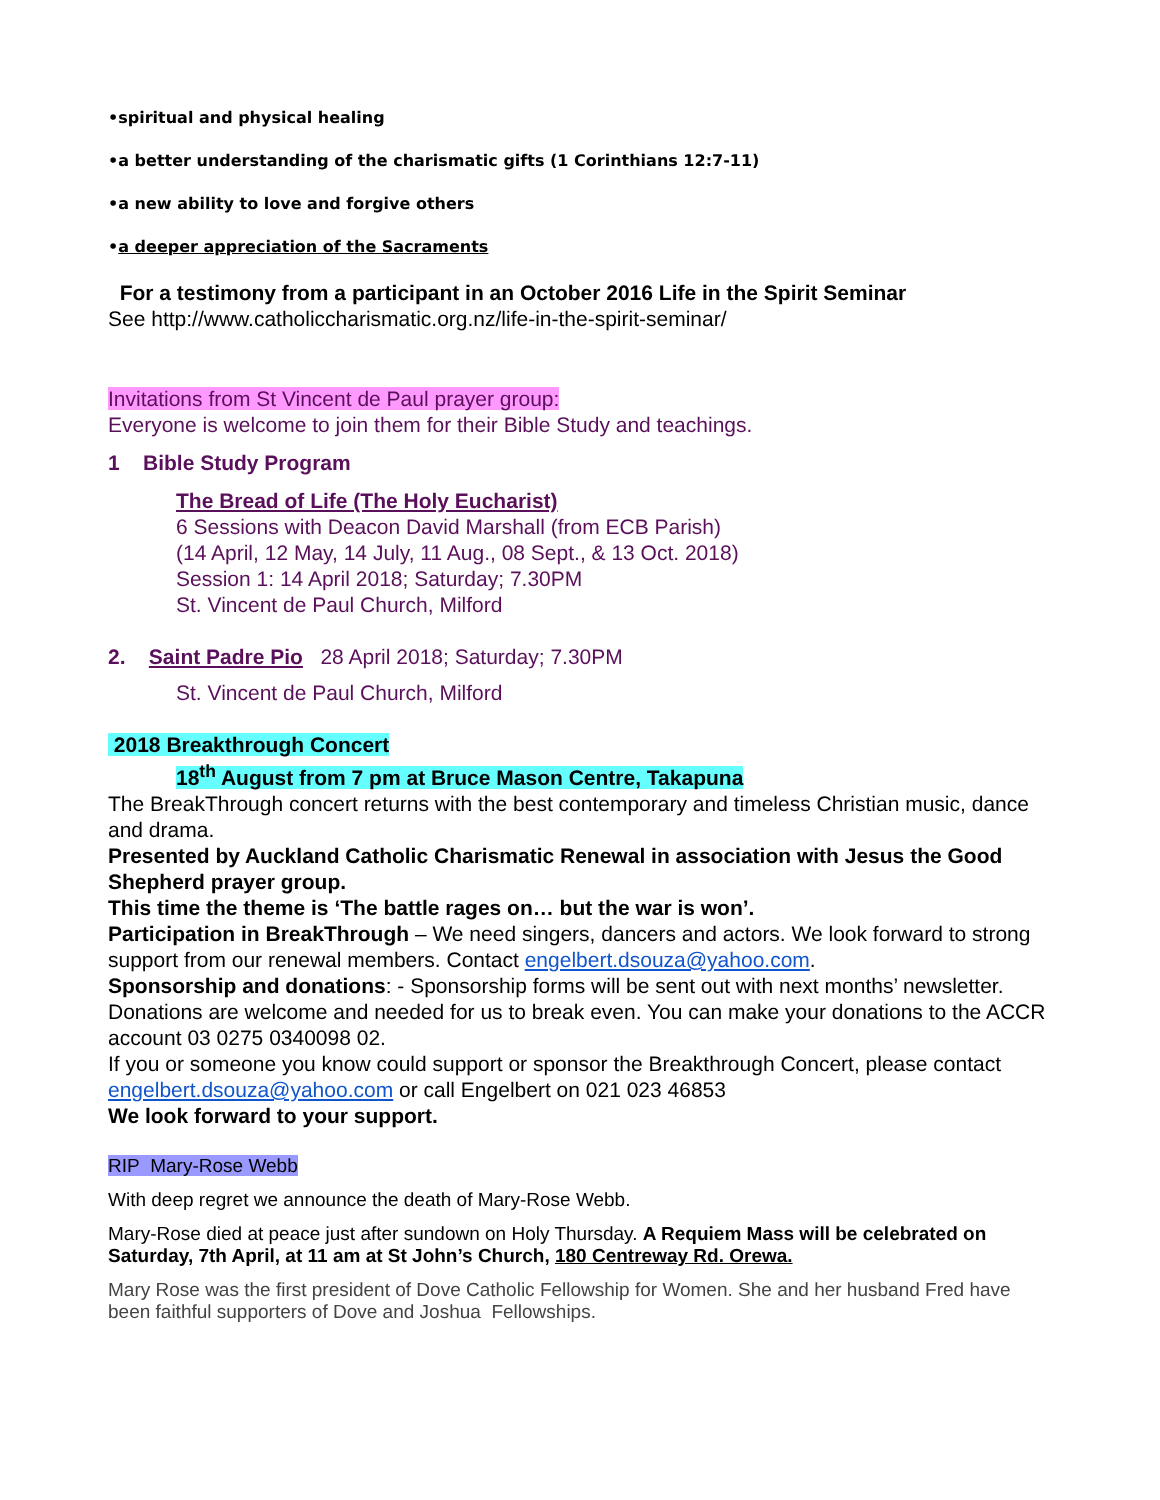•spiritual and physical healing
•a better understanding of the charismatic gifts (1 Corinthians 12:7-11)
•a new ability to love and forgive others
•a deeper appreciation of the Sacraments
For a testimony from a participant in an October 2016 Life in the Spirit Seminar
See http://www.catholiccharismatic.org.nz/life-in-the-spirit-seminar/
Invitations from St Vincent de Paul prayer group:
Everyone is welcome to join them for their Bible Study and teachings.
1 Bible Study Program
The Bread of Life (The Holy Eucharist)
6 Sessions with Deacon David Marshall (from ECB Parish)
(14 April, 12 May, 14 July, 11 Aug., 08 Sept., & 13 Oct. 2018)
Session 1: 14 April 2018; Saturday; 7.30PM
St. Vincent de Paul Church, Milford
2. Saint Padre Pio 28 April 2018; Saturday; 7.30PM
St. Vincent de Paul Church, Milford
2018 Breakthrough Concert
18<sup>th</sup> August from 7 pm at Bruce Mason Centre, Takapuna
The BreakThrough concert returns with the best contemporary and timeless Christian music, dance and drama.
Presented by Auckland Catholic Charismatic Renewal in association with Jesus the Good Shepherd prayer group.
This time the theme is ‘The battle rages on… but the war is won’.
Participation in BreakThrough – We need singers, dancers and actors. We look forward to strong support from our renewal members. Contact engelbert.dsouza@yahoo.com.
Sponsorship and donations: - Sponsorship forms will be sent out with next months’ newsletter. Donations are welcome and needed for us to break even. You can make your donations to the ACCR account 03 0275 0340098 02.
If you or someone you know could support or sponsor the Breakthrough Concert, please contact engelbert.dsouza@yahoo.com or call Engelbert on 021 023 46853
We look forward to your support.
RIP Mary-Rose Webb
With deep regret we announce the death of Mary-Rose Webb.
Mary-Rose died at peace just after sundown on Holy Thursday. A Requiem Mass will be celebrated on Saturday, 7th April, at 11 am at St John’s Church, 180 Centreway Rd. Orewa.
Mary Rose was the first president of Dove Catholic Fellowship for Women. She and her husband Fred have been faithful supporters of Dove and Joshua Fellowships.